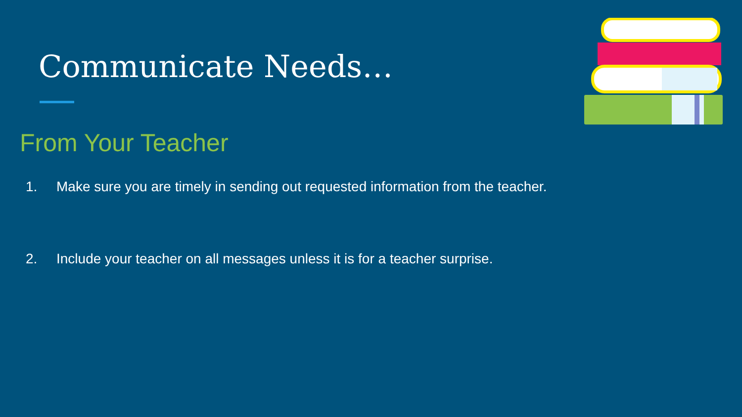Communicate Needs…
From Your Teacher
1. Make sure you are timely in sending out requested information from the teacher.
2. Include your teacher on all messages unless it is for a teacher surprise.